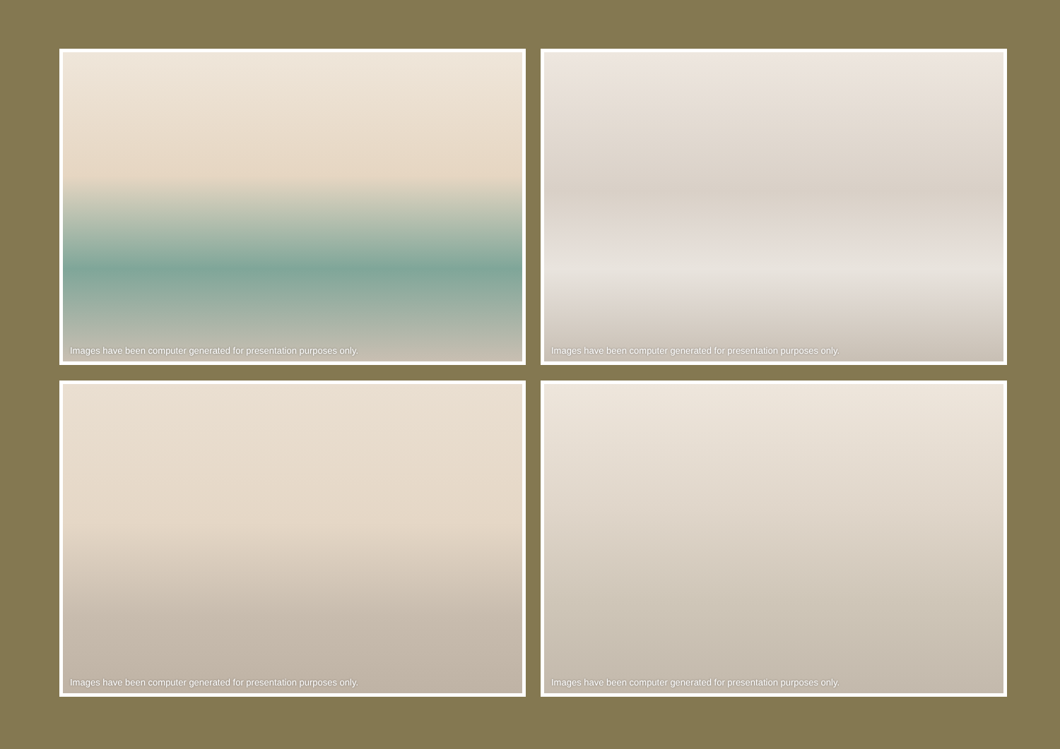Images have been computer generated for presentation purposes only.
Images have been computer generated for presentation purposes only.
Images have been computer generated for presentation purposes only.
Images have been computer generated for presentation purposes only.